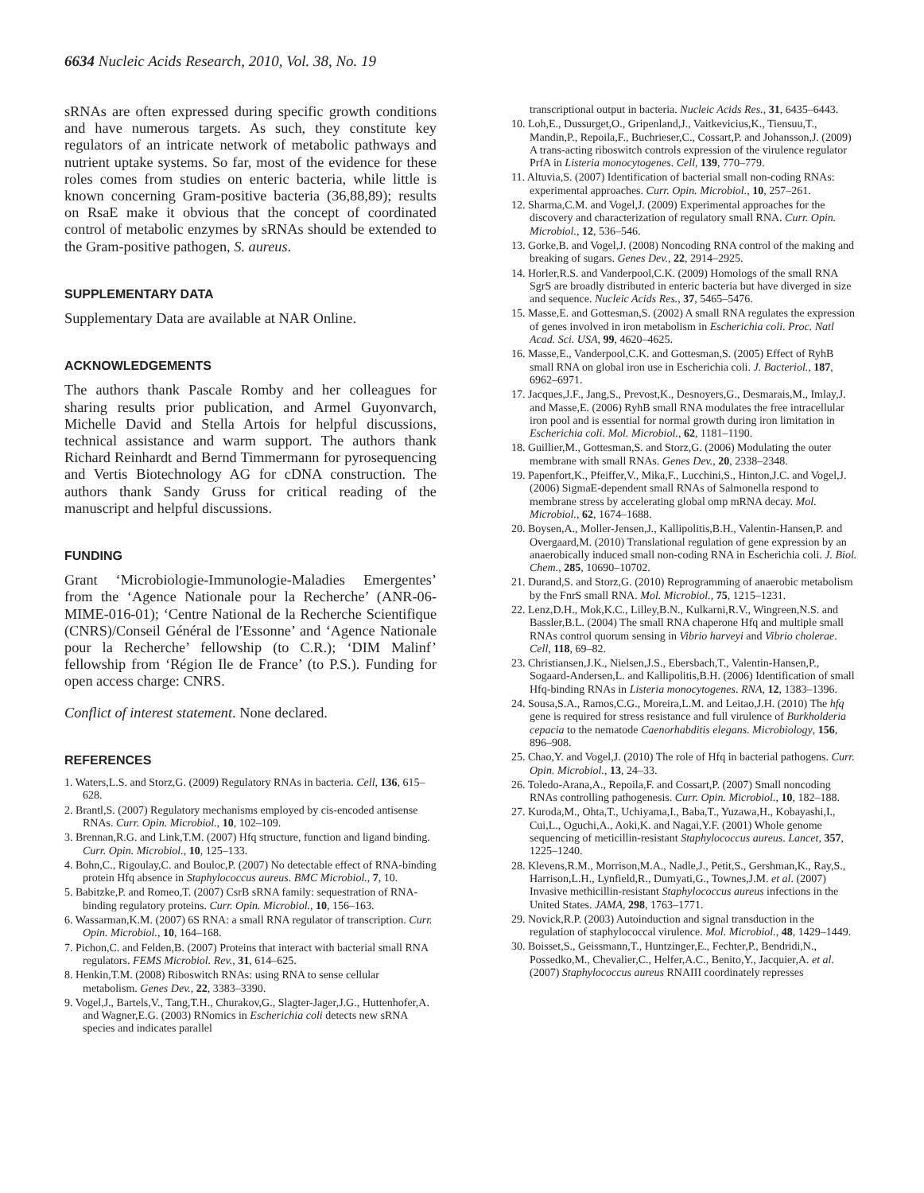6634 Nucleic Acids Research, 2010, Vol. 38, No. 19
sRNAs are often expressed during specific growth conditions and have numerous targets. As such, they constitute key regulators of an intricate network of metabolic pathways and nutrient uptake systems. So far, most of the evidence for these roles comes from studies on enteric bacteria, while little is known concerning Gram-positive bacteria (36,88,89); results on RsaE make it obvious that the concept of coordinated control of metabolic enzymes by sRNAs should be extended to the Gram-positive pathogen, S. aureus.
SUPPLEMENTARY DATA
Supplementary Data are available at NAR Online.
ACKNOWLEDGEMENTS
The authors thank Pascale Romby and her colleagues for sharing results prior publication, and Armel Guyonvarch, Michelle David and Stella Artois for helpful discussions, technical assistance and warm support. The authors thank Richard Reinhardt and Bernd Timmermann for pyrosequencing and Vertis Biotechnology AG for cDNA construction. The authors thank Sandy Gruss for critical reading of the manuscript and helpful discussions.
FUNDING
Grant ‘Microbiologie-Immunologie-Maladies Emergentes’ from the ‘Agence Nationale pour la Recherche’ (ANR-06-MIME-016-01); ‘Centre National de la Recherche Scientifique (CNRS)/Conseil Général de l′Essonne’ and ‘Agence Nationale pour la Recherche’ fellowship (to C.R.); ‘DIM Malinf’ fellowship from ‘Région Ile de France’ (to P.S.). Funding for open access charge: CNRS.
Conflict of interest statement. None declared.
REFERENCES
1. Waters,L.S. and Storz,G. (2009) Regulatory RNAs in bacteria. Cell, 136, 615–628.
2. Brantl,S. (2007) Regulatory mechanisms employed by cis-encoded antisense RNAs. Curr. Opin. Microbiol., 10, 102–109.
3. Brennan,R.G. and Link,T.M. (2007) Hfq structure, function and ligand binding. Curr. Opin. Microbiol., 10, 125–133.
4. Bohn,C., Rigoulay,C. and Bouloc,P. (2007) No detectable effect of RNA-binding protein Hfq absence in Staphylococcus aureus. BMC Microbiol., 7, 10.
5. Babitzke,P. and Romeo,T. (2007) CsrB sRNA family: sequestration of RNA-binding regulatory proteins. Curr. Opin. Microbiol., 10, 156–163.
6. Wassarman,K.M. (2007) 6S RNA: a small RNA regulator of transcription. Curr. Opin. Microbiol., 10, 164–168.
7. Pichon,C. and Felden,B. (2007) Proteins that interact with bacterial small RNA regulators. FEMS Microbiol. Rev., 31, 614–625.
8. Henkin,T.M. (2008) Riboswitch RNAs: using RNA to sense cellular metabolism. Genes Dev., 22, 3383–3390.
9. Vogel,J., Bartels,V., Tang,T.H., Churakov,G., Slagter-Jager,J.G., Huttenhofer,A. and Wagner,E.G. (2003) RNomics in Escherichia coli detects new sRNA species and indicates parallel
transcriptional output in bacteria. Nucleic Acids Res., 31, 6435–6443.
10. Loh,E., Dussurget,O., Gripenland,J., Vaitkevicius,K., Tiensuu,T., Mandin,P., Repoila,F., Buchrieser,C., Cossart,P. and Johansson,J. (2009) A trans-acting riboswitch controls expression of the virulence regulator PrfA in Listeria monocytogenes. Cell, 139, 770–779.
11. Altuvia,S. (2007) Identification of bacterial small non-coding RNAs: experimental approaches. Curr. Opin. Microbiol., 10, 257–261.
12. Sharma,C.M. and Vogel,J. (2009) Experimental approaches for the discovery and characterization of regulatory small RNA. Curr. Opin. Microbiol., 12, 536–546.
13. Gorke,B. and Vogel,J. (2008) Noncoding RNA control of the making and breaking of sugars. Genes Dev., 22, 2914–2925.
14. Horler,R.S. and Vanderpool,C.K. (2009) Homologs of the small RNA SgrS are broadly distributed in enteric bacteria but have diverged in size and sequence. Nucleic Acids Res., 37, 5465–5476.
15. Masse,E. and Gottesman,S. (2002) A small RNA regulates the expression of genes involved in iron metabolism in Escherichia coli. Proc. Natl Acad. Sci. USA, 99, 4620–4625.
16. Masse,E., Vanderpool,C.K. and Gottesman,S. (2005) Effect of RyhB small RNA on global iron use in Escherichia coli. J. Bacteriol., 187, 6962–6971.
17. Jacques,J.F., Jang,S., Prevost,K., Desnoyers,G., Desmarais,M., Imlay,J. and Masse,E. (2006) RyhB small RNA modulates the free intracellular iron pool and is essential for normal growth during iron limitation in Escherichia coli. Mol. Microbiol., 62, 1181–1190.
18. Guillier,M., Gottesman,S. and Storz,G. (2006) Modulating the outer membrane with small RNAs. Genes Dev., 20, 2338–2348.
19. Papenfort,K., Pfeiffer,V., Mika,F., Lucchini,S., Hinton,J.C. and Vogel,J. (2006) SigmaE-dependent small RNAs of Salmonella respond to membrane stress by accelerating global omp mRNA decay. Mol. Microbiol., 62, 1674–1688.
20. Boysen,A., Moller-Jensen,J., Kallipolitis,B.H., Valentin-Hansen,P. and Overgaard,M. (2010) Translational regulation of gene expression by an anaerobically induced small non-coding RNA in Escherichia coli. J. Biol. Chem., 285, 10690–10702.
21. Durand,S. and Storz,G. (2010) Reprogramming of anaerobic metabolism by the FnrS small RNA. Mol. Microbiol., 75, 1215–1231.
22. Lenz,D.H., Mok,K.C., Lilley,B.N., Kulkarni,R.V., Wingreen,N.S. and Bassler,B.L. (2004) The small RNA chaperone Hfq and multiple small RNAs control quorum sensing in Vibrio harveyi and Vibrio cholerae. Cell, 118, 69–82.
23. Christiansen,J.K., Nielsen,J.S., Ebersbach,T., Valentin-Hansen,P., Sogaard-Andersen,L. and Kallipolitis,B.H. (2006) Identification of small Hfq-binding RNAs in Listeria monocytogenes. RNA, 12, 1383–1396.
24. Sousa,S.A., Ramos,C.G., Moreira,L.M. and Leitao,J.H. (2010) The hfq gene is required for stress resistance and full virulence of Burkholderia cepacia to the nematode Caenorhabditis elegans. Microbiology, 156, 896–908.
25. Chao,Y. and Vogel,J. (2010) The role of Hfq in bacterial pathogens. Curr. Opin. Microbiol., 13, 24–33.
26. Toledo-Arana,A., Repoila,F. and Cossart,P. (2007) Small noncoding RNAs controlling pathogenesis. Curr. Opin. Microbiol., 10, 182–188.
27. Kuroda,M., Ohta,T., Uchiyama,I., Baba,T., Yuzawa,H., Kobayashi,I., Cui,L., Oguchi,A., Aoki,K. and Nagai,Y.F. (2001) Whole genome sequencing of meticillin-resistant Staphylococcus aureus. Lancet, 357, 1225–1240.
28. Klevens,R.M., Morrison,M.A., Nadle,J., Petit,S., Gershman,K., Ray,S., Harrison,L.H., Lynfield,R., Dumyati,G., Townes,J.M. et al. (2007) Invasive methicillin-resistant Staphylococcus aureus infections in the United States. JAMA, 298, 1763–1771.
29. Novick,R.P. (2003) Autoinduction and signal transduction in the regulation of staphylococcal virulence. Mol. Microbiol., 48, 1429–1449.
30. Boisset,S., Geissmann,T., Huntzinger,E., Fechter,P., Bendridi,N., Possedko,M., Chevalier,C., Helfer,A.C., Benito,Y., Jacquier,A. et al. (2007) Staphylococcus aureus RNAIII coordinately represses